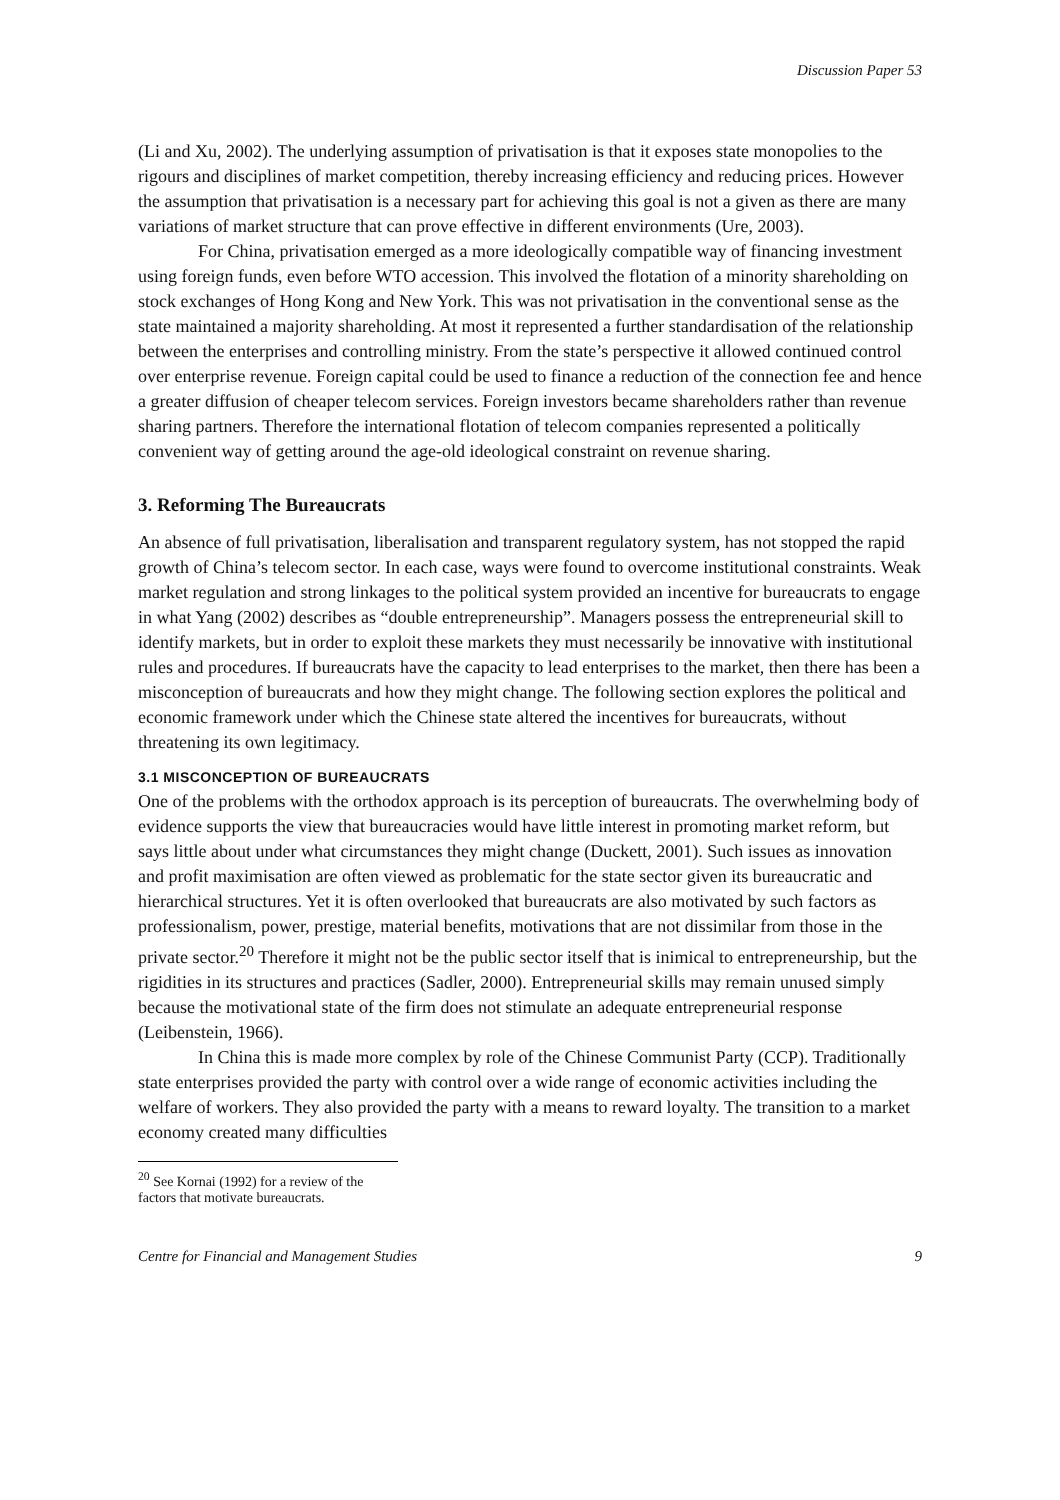Discussion Paper 53
(Li and Xu, 2002). The underlying assumption of privatisation is that it exposes state monopolies to the rigours and disciplines of market competition, thereby increasing efficiency and reducing prices. However the assumption that privatisation is a necessary part for achieving this goal is not a given as there are many variations of market structure that can prove effective in different environments (Ure, 2003).
For China, privatisation emerged as a more ideologically compatible way of financing investment using foreign funds, even before WTO accession. This involved the flotation of a minority shareholding on stock exchanges of Hong Kong and New York. This was not privatisation in the conventional sense as the state maintained a majority shareholding. At most it represented a further standardisation of the relationship between the enterprises and controlling ministry. From the state’s perspective it allowed continued control over enterprise revenue. Foreign capital could be used to finance a reduction of the connection fee and hence a greater diffusion of cheaper telecom services. Foreign investors became shareholders rather than revenue sharing partners. Therefore the international flotation of telecom companies represented a politically convenient way of getting around the age-old ideological constraint on revenue sharing.
3. Reforming The Bureaucrats
An absence of full privatisation, liberalisation and transparent regulatory system, has not stopped the rapid growth of China’s telecom sector. In each case, ways were found to overcome institutional constraints. Weak market regulation and strong linkages to the political system provided an incentive for bureaucrats to engage in what Yang (2002) describes as “double entrepreneurship”. Managers possess the entrepreneurial skill to identify markets, but in order to exploit these markets they must necessarily be innovative with institutional rules and procedures. If bureaucrats have the capacity to lead enterprises to the market, then there has been a misconception of bureaucrats and how they might change. The following section explores the political and economic framework under which the Chinese state altered the incentives for bureaucrats, without threatening its own legitimacy.
3.1 MISCONCEPTION OF BUREAUCRATS
One of the problems with the orthodox approach is its perception of bureaucrats. The overwhelming body of evidence supports the view that bureaucracies would have little interest in promoting market reform, but says little about under what circumstances they might change (Duckett, 2001). Such issues as innovation and profit maximisation are often viewed as problematic for the state sector given its bureaucratic and hierarchical structures. Yet it is often overlooked that bureaucrats are also motivated by such factors as professionalism, power, prestige, material benefits, motivations that are not dissimilar from those in the private sector.<sup>20</sup> Therefore it might not be the public sector itself that is inimical to entrepreneurship, but the rigidities in its structures and practices (Sadler, 2000). Entrepreneurial skills may remain unused simply because the motivational state of the firm does not stimulate an adequate entrepreneurial response (Leibenstein, 1966).
In China this is made more complex by role of the Chinese Communist Party (CCP). Traditionally state enterprises provided the party with control over a wide range of economic activities including the welfare of workers. They also provided the party with a means to reward loyalty. The transition to a market economy created many difficulties
<sup>20</sup> See Kornai (1992) for a review of the factors that motivate bureaucrats.
Centre for Financial and Management Studies 9